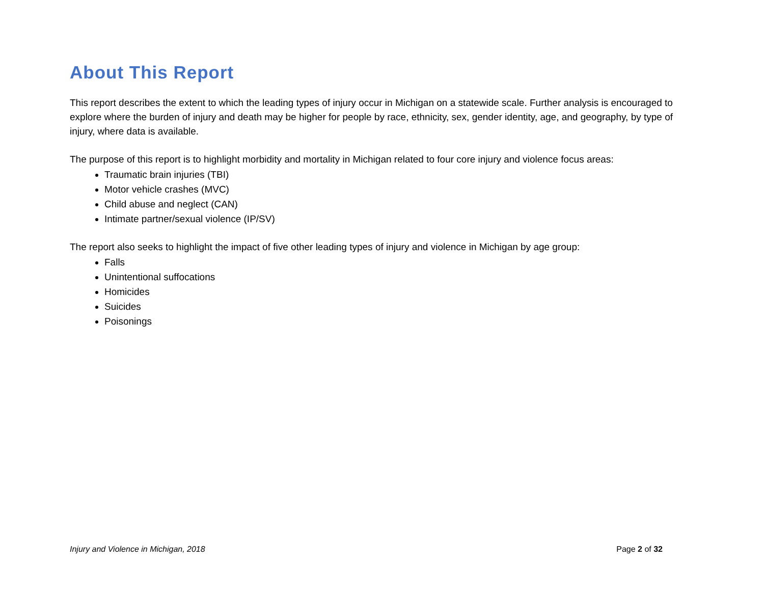About This Report
This report describes the extent to which the leading types of injury occur in Michigan on a statewide scale. Further analysis is encouraged to explore where the burden of injury and death may be higher for people by race, ethnicity, sex, gender identity, age, and geography, by type of injury, where data is available.
The purpose of this report is to highlight morbidity and mortality in Michigan related to four core injury and violence focus areas:
Traumatic brain injuries (TBI)
Motor vehicle crashes (MVC)
Child abuse and neglect (CAN)
Intimate partner/sexual violence (IP/SV)
The report also seeks to highlight the impact of five other leading types of injury and violence in Michigan by age group:
Falls
Unintentional suffocations
Homicides
Suicides
Poisonings
Injury and Violence in Michigan, 2018 Page 2 of 32